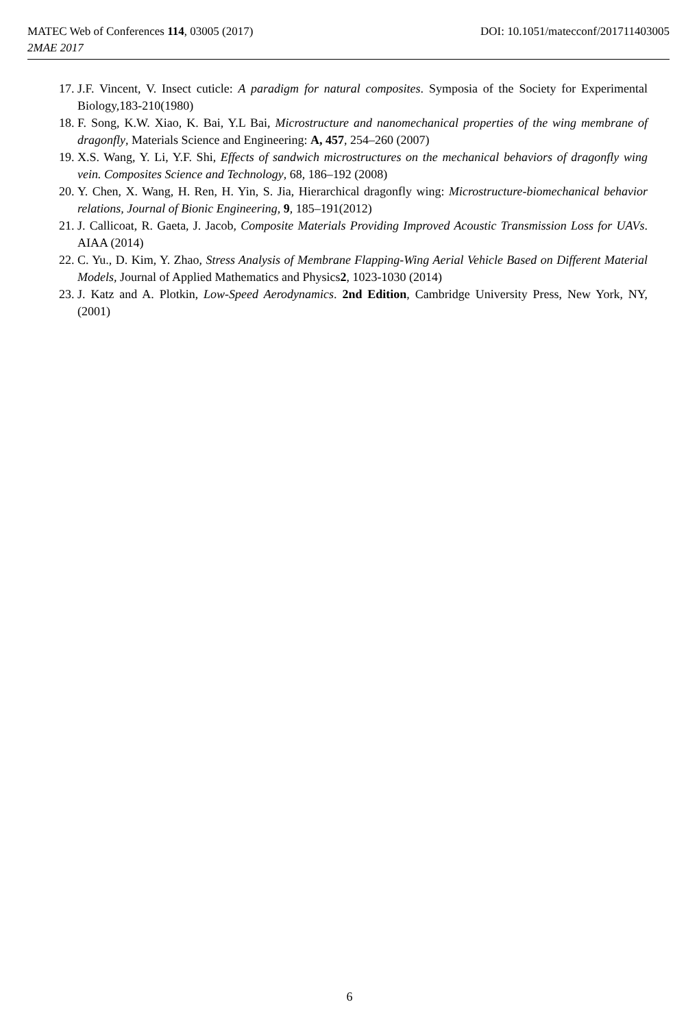MATEC Web of Conferences 114, 03005 (2017) DOI: 10.1051/matecconf/201711403005
2MAE 2017
17. J.F. Vincent, V. Insect cuticle: A paradigm for natural composites. Symposia of the Society for Experimental Biology,183-210(1980)
18. F. Song, K.W. Xiao, K. Bai, Y.L Bai, Microstructure and nanomechanical properties of the wing membrane of dragonfly, Materials Science and Engineering: A, 457, 254–260 (2007)
19. X.S. Wang, Y. Li, Y.F. Shi, Effects of sandwich microstructures on the mechanical behaviors of dragonfly wing vein. Composites Science and Technology, 68, 186–192 (2008)
20. Y. Chen, X. Wang, H. Ren, H. Yin, S. Jia, Hierarchical dragonfly wing: Microstructure-biomechanical behavior relations, Journal of Bionic Engineering, 9, 185–191(2012)
21. J. Callicoat, R. Gaeta, J. Jacob, Composite Materials Providing Improved Acoustic Transmission Loss for UAVs. AIAA (2014)
22. C. Yu., D. Kim, Y. Zhao, Stress Analysis of Membrane Flapping-Wing Aerial Vehicle Based on Different Material Models, Journal of Applied Mathematics and Physics2, 1023-1030 (2014)
23. J. Katz and A. Plotkin, Low-Speed Aerodynamics. 2nd Edition, Cambridge University Press, New York, NY, (2001)
6